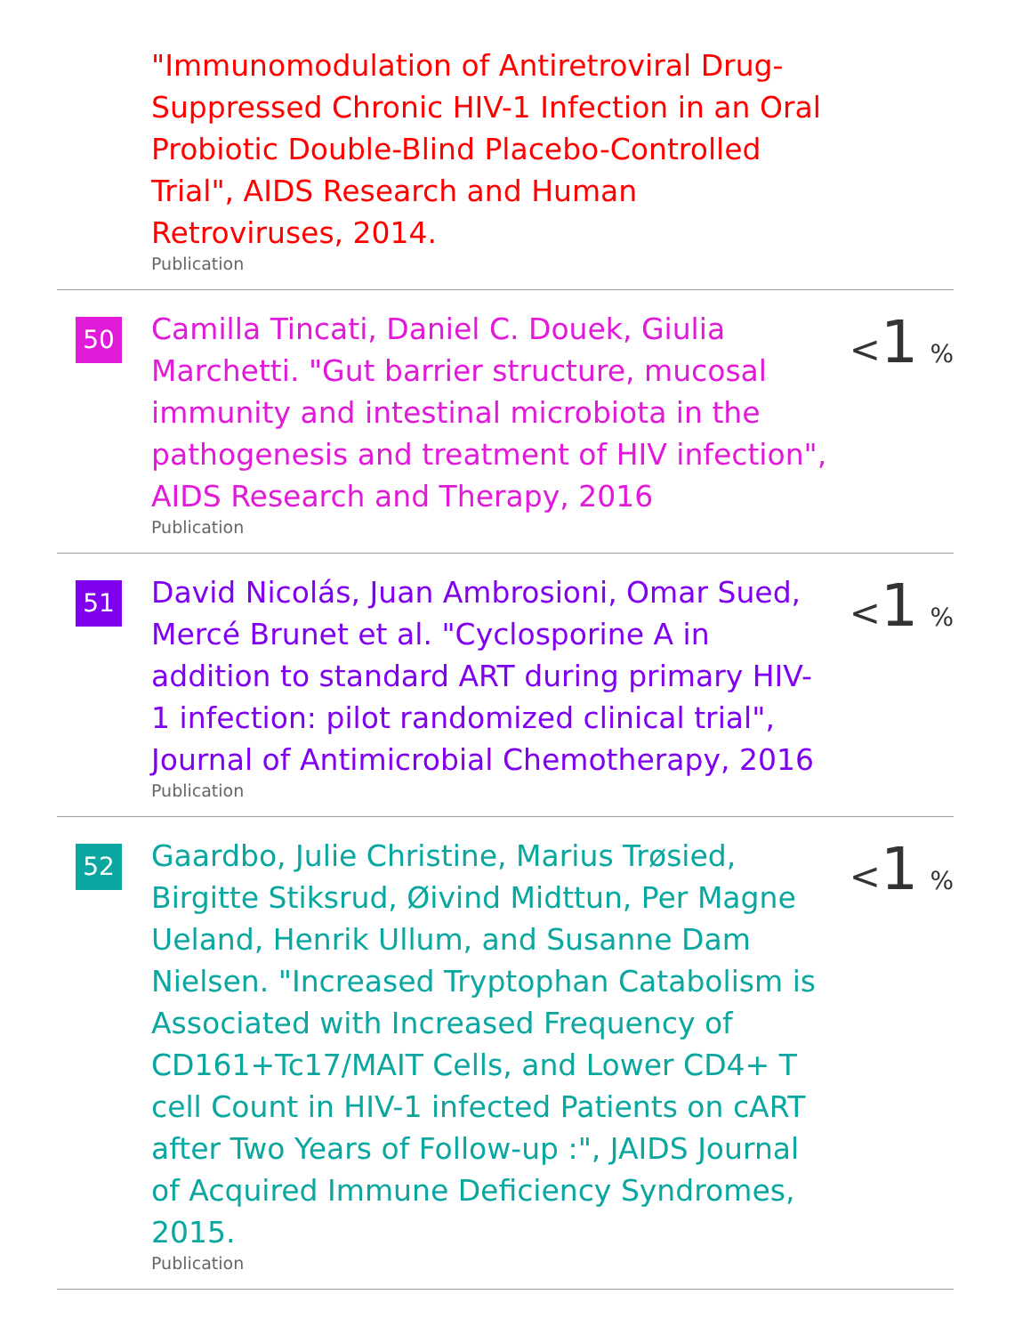"Immunomodulation of Antiretroviral Drug-Suppressed Chronic HIV-1 Infection in an Oral Probiotic Double-Blind Placebo-Controlled Trial", AIDS Research and Human Retroviruses, 2014.
Publication
50
Camilla Tincati, Daniel C. Douek, Giulia Marchetti. "Gut barrier structure, mucosal immunity and intestinal microbiota in the pathogenesis and treatment of HIV infection", AIDS Research and Therapy, 2016
Publication
<1 %
51
David Nicolás, Juan Ambrosioni, Omar Sued, Mercé Brunet et al. "Cyclosporine A in addition to standard ART during primary HIV-1 infection: pilot randomized clinical trial", Journal of Antimicrobial Chemotherapy, 2016
Publication
<1 %
52
Gaardbo, Julie Christine, Marius Trøsied, Birgitte Stiksrud, Øivind Midttun, Per Magne Ueland, Henrik Ullum, and Susanne Dam Nielsen. "Increased Tryptophan Catabolism is Associated with Increased Frequency of CD161+Tc17/MAIT Cells, and Lower CD4+ T cell Count in HIV-1 infected Patients on cART after Two Years of Follow-up :", JAIDS Journal of Acquired Immune Deficiency Syndromes, 2015.
Publication
<1 %